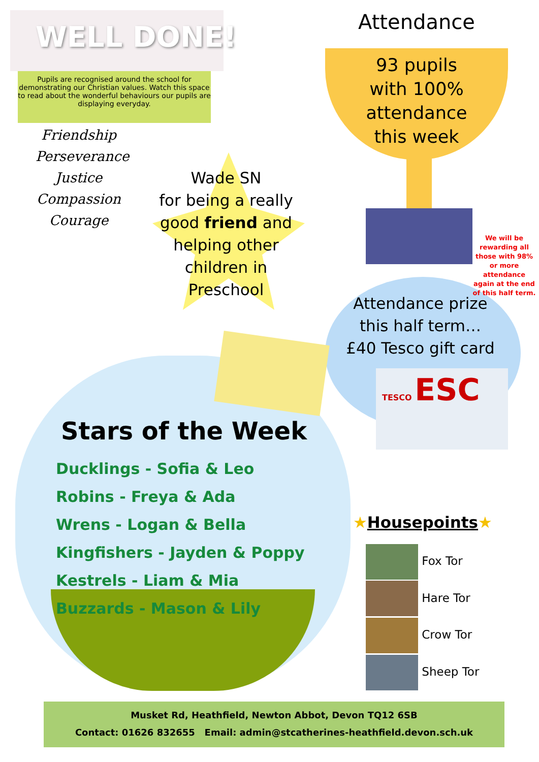WELL DONE!
Pupils are recognised around the school for demonstrating our Christian values. Watch this space to read about the wonderful behaviours our pupils are displaying everyday.
Friendship
Perseverance
Justice
Compassion
Courage
Attendance
93 pupils with 100% attendance this week
We will be rewarding all those with 98% or more attendance again at the end of this half term.
Wade SN
for being a really good friend and helping other children in Preschool
Attendance prize this half term…
£40 Tesco gift card
TESCO ESC
Stars of the Week
Ducklings - Sofia & Leo
Robins - Freya & Ada
Wrens - Logan & Bella
Kingfishers - Jayden & Poppy
Kestrels - Liam & Mia
Buzzards - Mason & Lily
★Housepoints★
Fox Tor
Hare Tor
Crow Tor
Sheep Tor
Musket Rd, Heathfield, Newton Abbot, Devon TQ12 6SB
Contact: 01626 832655 Email: admin@stcatherines-heathfield.devon.sch.uk